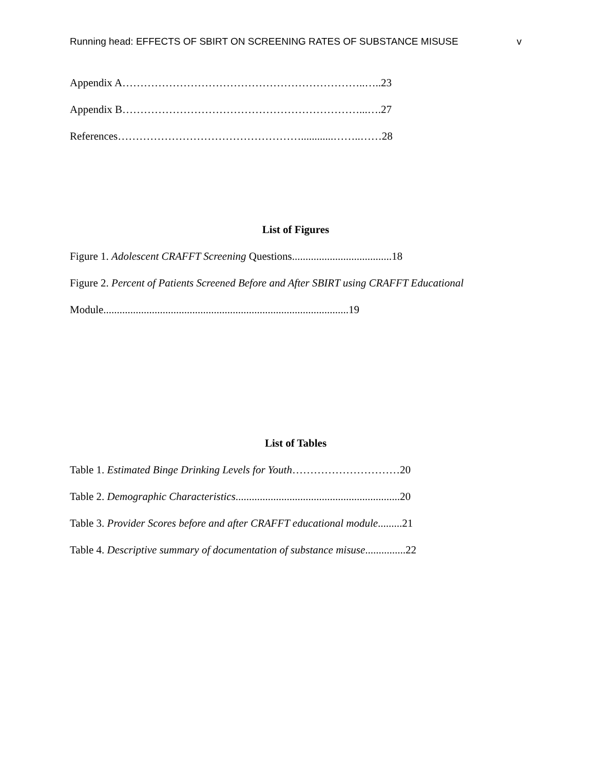Running head: EFFECTS OF SBIRT ON SCREENING RATES OF SUBSTANCE MISUSE v
Appendix A…………………………………………………………..…..23
Appendix B…………………………………………………………...….27
References……………………………………………............……..……28
List of Figures
Figure 1. Adolescent CRAFFT Screening Questions.....................................18
Figure 2. Percent of Patients Screened Before and After SBIRT using CRAFFT Educational
Module...........................................................................................19
List of Tables
Table 1. Estimated Binge Drinking Levels for Youth…………………………20
Table 2. Demographic Characteristics.............................................................20
Table 3. Provider Scores before and after CRAFFT educational module.........21
Table 4. Descriptive summary of documentation of substance misuse...............22